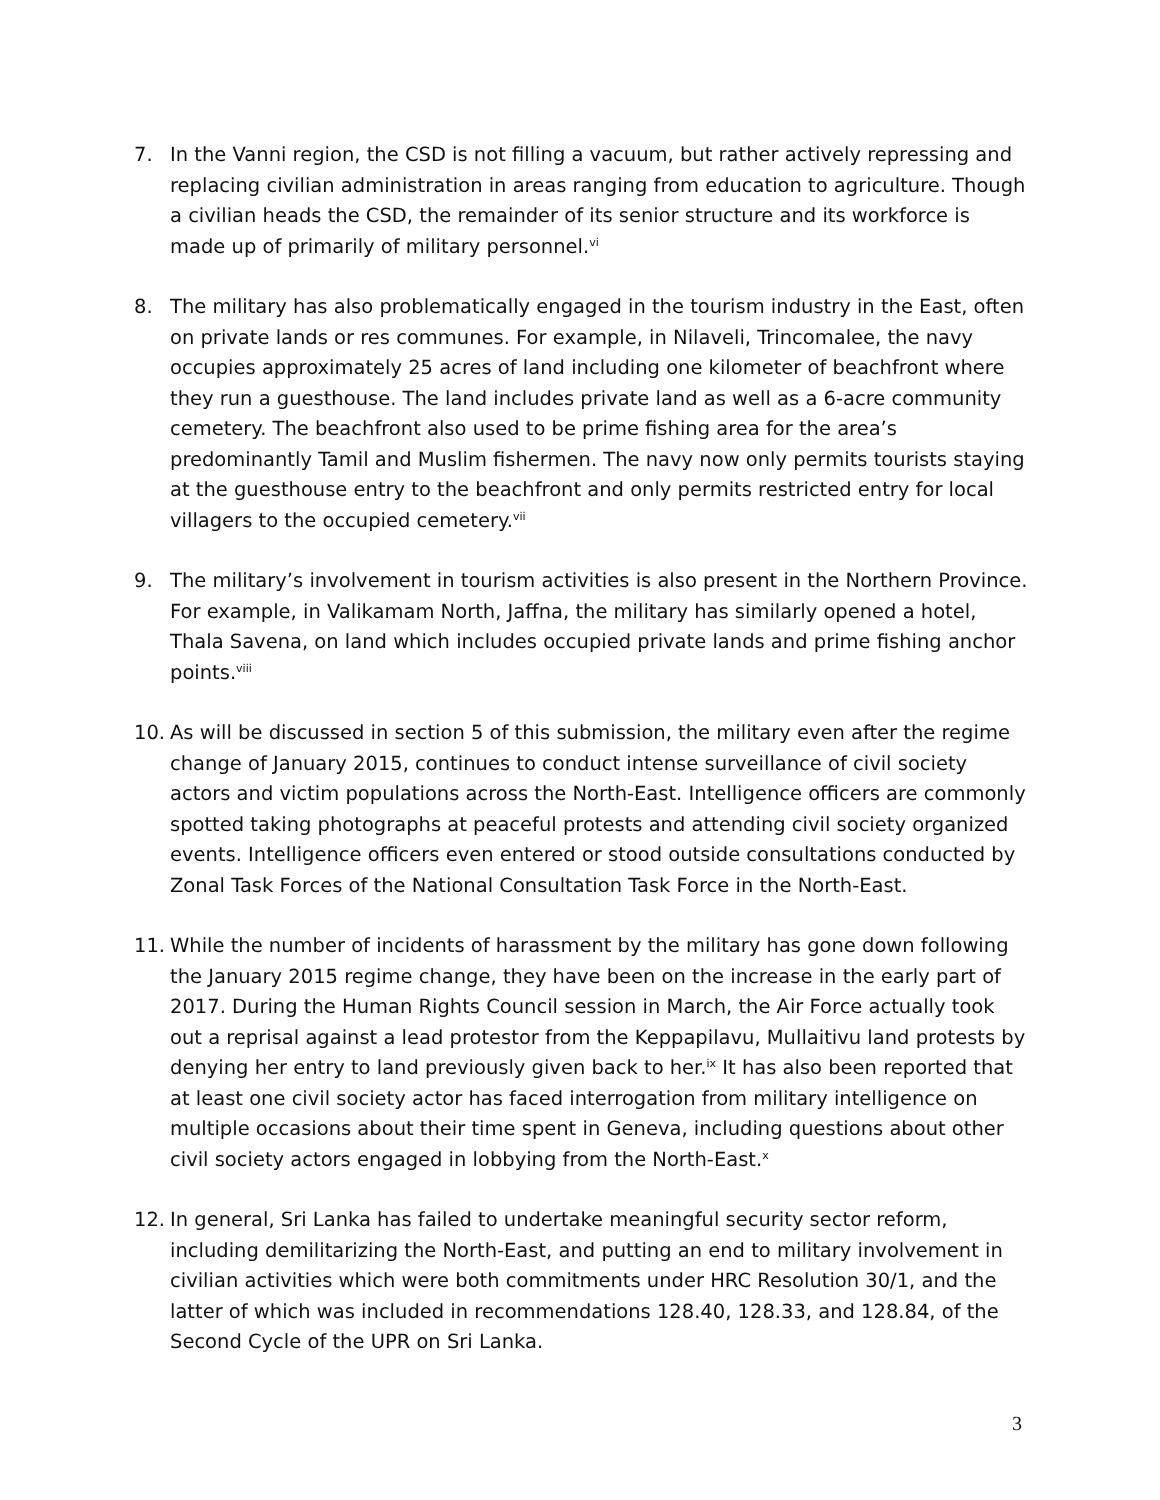7. In the Vanni region, the CSD is not filling a vacuum, but rather actively repressing and replacing civilian administration in areas ranging from education to agriculture. Though a civilian heads the CSD, the remainder of its senior structure and its workforce is made up of primarily of military personnel.<sup>vi</sup>
8. The military has also problematically engaged in the tourism industry in the East, often on private lands or res communes. For example, in Nilaveli, Trincomalee, the navy occupies approximately 25 acres of land including one kilometer of beachfront where they run a guesthouse. The land includes private land as well as a 6-acre community cemetery. The beachfront also used to be prime fishing area for the area’s predominantly Tamil and Muslim fishermen. The navy now only permits tourists staying at the guesthouse entry to the beachfront and only permits restricted entry for local villagers to the occupied cemetery.<sup>vii</sup>
9. The military’s involvement in tourism activities is also present in the Northern Province. For example, in Valikamam North, Jaffna, the military has similarly opened a hotel, Thala Savena, on land which includes occupied private lands and prime fishing anchor points.<sup>viii</sup>
10. As will be discussed in section 5 of this submission, the military even after the regime change of January 2015, continues to conduct intense surveillance of civil society actors and victim populations across the North-East. Intelligence officers are commonly spotted taking photographs at peaceful protests and attending civil society organized events. Intelligence officers even entered or stood outside consultations conducted by Zonal Task Forces of the National Consultation Task Force in the North-East.
11. While the number of incidents of harassment by the military has gone down following the January 2015 regime change, they have been on the increase in the early part of 2017. During the Human Rights Council session in March, the Air Force actually took out a reprisal against a lead protestor from the Keppapilavu, Mullaitivu land protests by denying her entry to land previously given back to her.<sup>ix</sup> It has also been reported that at least one civil society actor has faced interrogation from military intelligence on multiple occasions about their time spent in Geneva, including questions about other civil society actors engaged in lobbying from the North-East.<sup>x</sup>
12. In general, Sri Lanka has failed to undertake meaningful security sector reform, including demilitarizing the North-East, and putting an end to military involvement in civilian activities which were both commitments under HRC Resolution 30/1, and the latter of which was included in recommendations 128.40, 128.33, and 128.84, of the Second Cycle of the UPR on Sri Lanka.
3